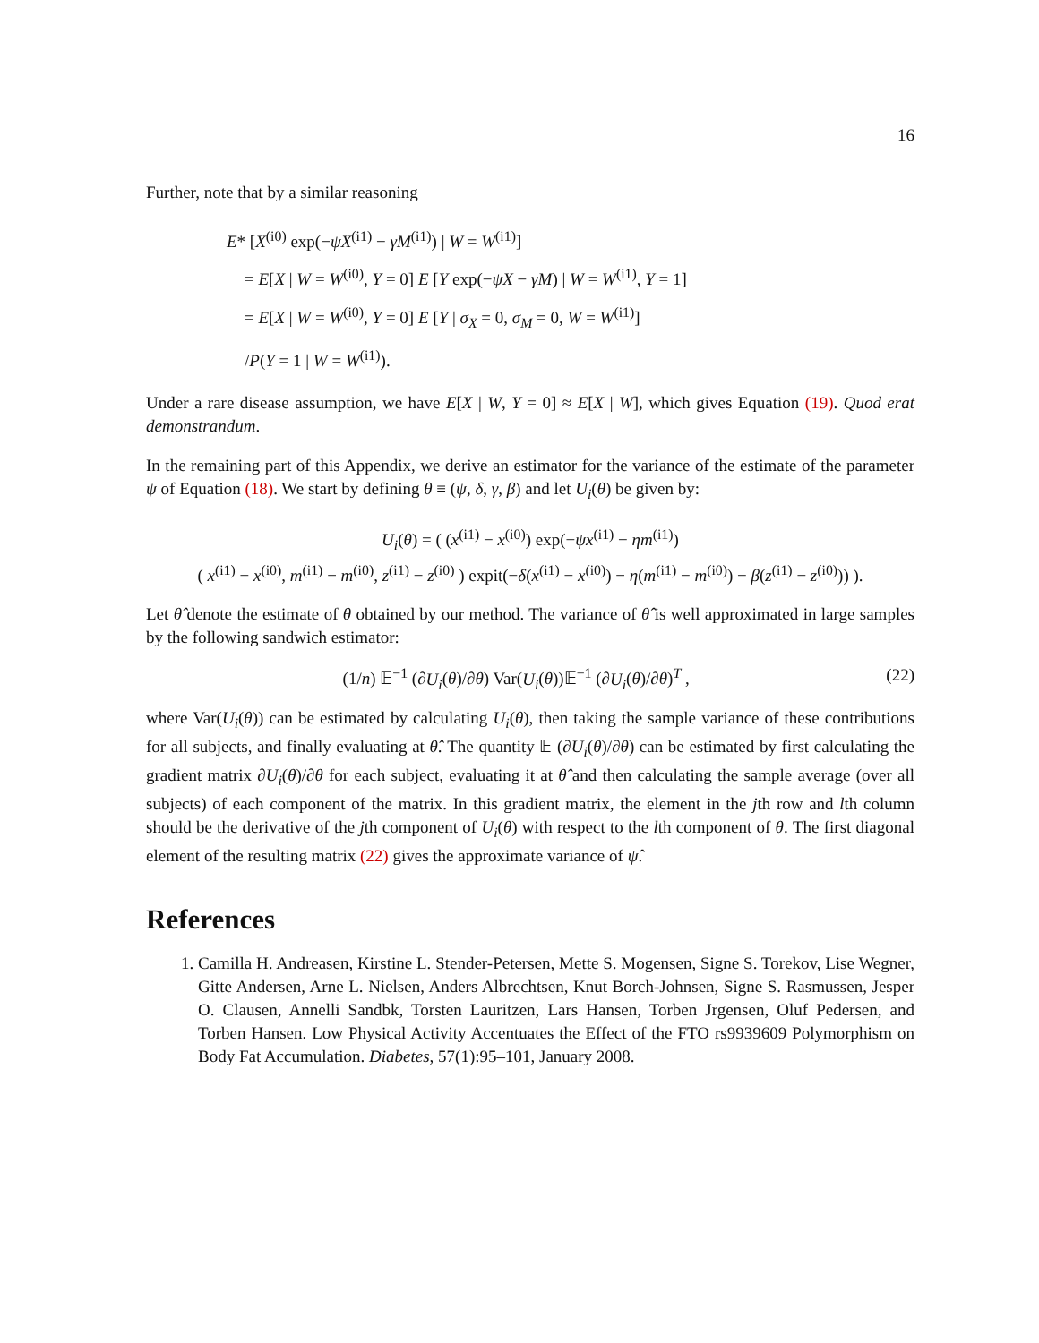16
Further, note that by a similar reasoning
E* [X<sup>(i0)</sup> exp(−ψX<sup>(i1)</sup> − γM<sup>(i1)</sup>) | W = W<sup>(i1)</sup>]
= E[X | W = W<sup>(i0)</sup>, Y = 0] E [Y exp(−ψX − γM) | W = W<sup>(i1)</sup>, Y = 1]
= E[X | W = W<sup>(i0)</sup>, Y = 0] E [Y | σ<sub>X</sub> = 0, σ<sub>M</sub> = 0, W = W<sup>(i1)</sup>]
/P(Y = 1 | W = W<sup>(i1)</sup>).
Under a rare disease assumption, we have E[X | W, Y = 0] ≈ E[X | W], which gives Equation (19). Quod erat demonstrandum.
In the remaining part of this Appendix, we derive an estimator for the variance of the estimate of the parameter ψ of Equation (18). We start by defining θ ≡ (ψ, δ, γ, β) and let U<sub>i</sub>(θ) be given by:
U<sub>i</sub>(θ) = ( (x<sup>(i1)</sup> − x<sup>(i0)</sup>) exp(−ψx<sup>(i1)</sup> − ηm<sup>(i1)</sup>)
( x<sup>(i1)</sup> − x<sup>(i0)</sup>, m<sup>(i1)</sup> − m<sup>(i0)</sup>, z<sup>(i1)</sup> − z<sup>(i0)</sup> ) expit(−δ(x<sup>(i1)</sup> − x<sup>(i0)</sup>) − η(m<sup>(i1)</sup> − m<sup>(i0)</sup>) − β(z<sup>(i1)</sup> − z<sup>(i0)</sup>)) ).
Let θ̂ denote the estimate of θ obtained by our method. The variance of θ̂ is well approximated in large samples by the following sandwich estimator:
(22) (1/n) 𝔼<sup>−1</sup> (∂U<sub>i</sub>(θ)/∂θ) Var(U<sub>i</sub>(θ))𝔼<sup>−1</sup> (∂U<sub>i</sub>(θ)/∂θ)<sup>T</sup> ,
where Var(U<sub>i</sub>(θ)) can be estimated by calculating U<sub>i</sub>(θ), then taking the sample variance of these contributions for all subjects, and finally evaluating at θ̂. The quantity 𝔼 (∂U<sub>i</sub>(θ)/∂θ) can be estimated by first calculating the gradient matrix ∂U<sub>i</sub>(θ)/∂θ for each subject, evaluating it at θ̂ and then calculating the sample average (over all subjects) of each component of the matrix. In this gradient matrix, the element in the jth row and lth column should be the derivative of the jth component of U<sub>i</sub>(θ) with respect to the lth component of θ. The first diagonal element of the resulting matrix (22) gives the approximate variance of ψ̂.
References
1. Camilla H. Andreasen, Kirstine L. Stender-Petersen, Mette S. Mogensen, Signe S. Torekov, Lise Wegner, Gitte Andersen, Arne L. Nielsen, Anders Albrechtsen, Knut Borch-Johnsen, Signe S. Rasmussen, Jesper O. Clausen, Annelli Sandbk, Torsten Lauritzen, Lars Hansen, Torben Jrgensen, Oluf Pedersen, and Torben Hansen. Low Physical Activity Accentuates the Effect of the FTO rs9939609 Polymorphism on Body Fat Accumulation. Diabetes, 57(1):95–101, January 2008.